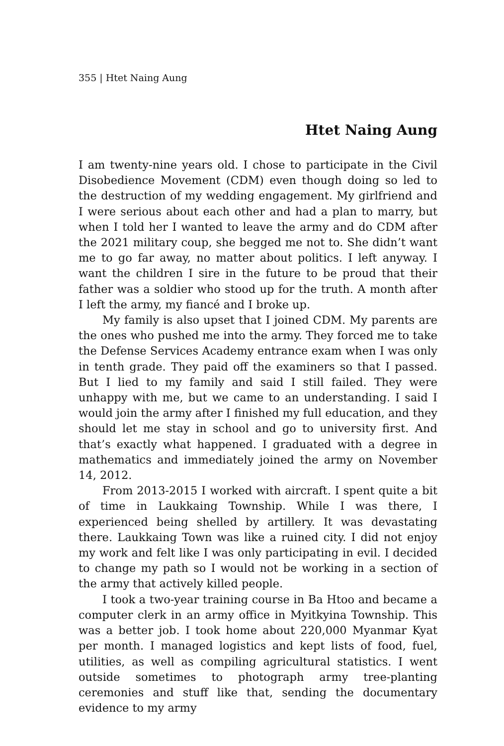355 | Htet Naing Aung
Htet Naing Aung
I am twenty-nine years old. I chose to participate in the Civil Disobedience Movement (CDM) even though doing so led to the destruction of my wedding engagement. My girlfriend and I were serious about each other and had a plan to marry, but when I told her I wanted to leave the army and do CDM after the 2021 military coup, she begged me not to. She didn’t want me to go far away, no matter about politics. I left anyway. I want the children I sire in the future to be proud that their father was a soldier who stood up for the truth. A month after I left the army, my fiancé and I broke up.
My family is also upset that I joined CDM. My parents are the ones who pushed me into the army. They forced me to take the Defense Services Academy entrance exam when I was only in tenth grade. They paid off the examiners so that I passed. But I lied to my family and said I still failed. They were unhappy with me, but we came to an understanding. I said I would join the army after I finished my full education, and they should let me stay in school and go to university first. And that’s exactly what happened. I graduated with a degree in mathematics and immediately joined the army on November 14, 2012.
From 2013-2015 I worked with aircraft. I spent quite a bit of time in Laukkaing Township. While I was there, I experienced being shelled by artillery. It was devastating there. Laukkaing Town was like a ruined city. I did not enjoy my work and felt like I was only participating in evil. I decided to change my path so I would not be working in a section of the army that actively killed people.
I took a two-year training course in Ba Htoo and became a computer clerk in an army office in Myitkyina Township. This was a better job. I took home about 220,000 Myanmar Kyat per month. I managed logistics and kept lists of food, fuel, utilities, as well as compiling agricultural statistics. I went outside sometimes to photograph army tree-planting ceremonies and stuff like that, sending the documentary evidence to my army